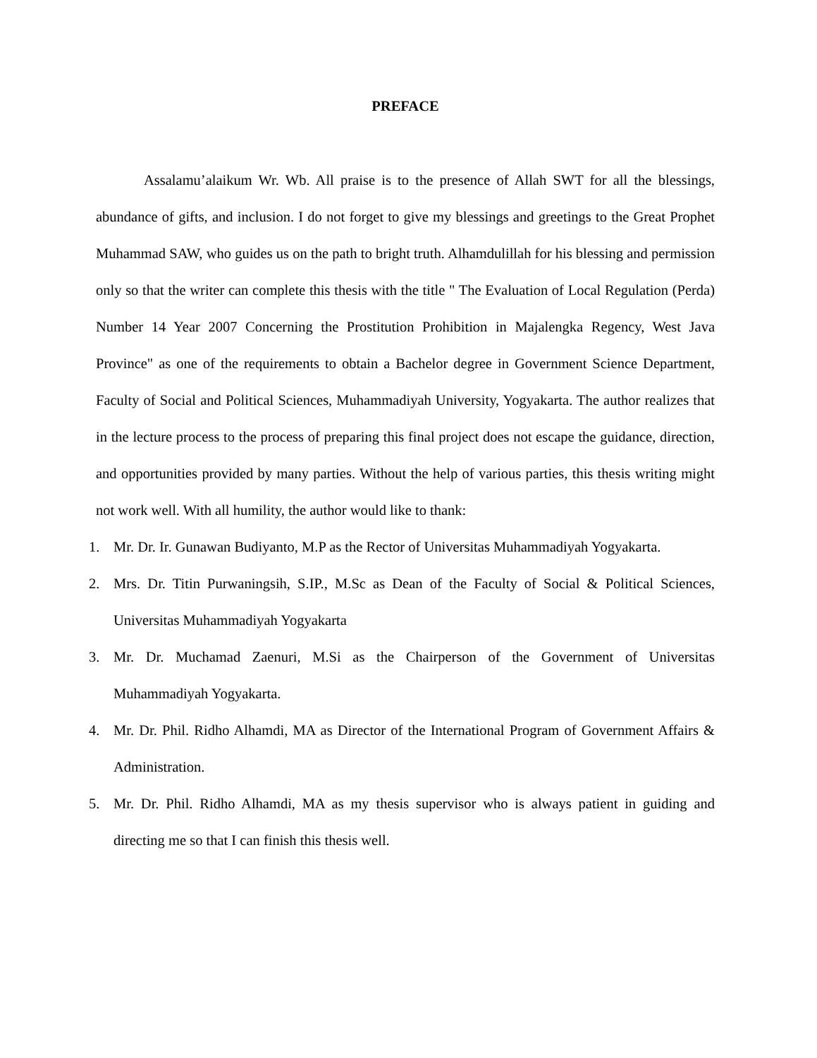PREFACE
Assalamu’alaikum Wr. Wb. All praise is to the presence of Allah SWT for all the blessings, abundance of gifts, and inclusion. I do not forget to give my blessings and greetings to the Great Prophet Muhammad SAW, who guides us on the path to bright truth. Alhamdulillah for his blessing and permission only so that the writer can complete this thesis with the title " The Evaluation of Local Regulation (Perda) Number 14 Year 2007 Concerning the Prostitution Prohibition in Majalengka Regency, West Java Province" as one of the requirements to obtain a Bachelor degree in Government Science Department, Faculty of Social and Political Sciences, Muhammadiyah University, Yogyakarta. The author realizes that in the lecture process to the process of preparing this final project does not escape the guidance, direction, and opportunities provided by many parties. Without the help of various parties, this thesis writing might not work well. With all humility, the author would like to thank:
1. Mr. Dr. Ir. Gunawan Budiyanto, M.P as the Rector of Universitas Muhammadiyah Yogyakarta.
2. Mrs. Dr. Titin Purwaningsih, S.IP., M.Sc as Dean of the Faculty of Social & Political Sciences, Universitas Muhammadiyah Yogyakarta
3. Mr. Dr. Muchamad Zaenuri, M.Si as the Chairperson of the Government of Universitas Muhammadiyah Yogyakarta.
4. Mr. Dr. Phil. Ridho Alhamdi, MA as Director of the International Program of Government Affairs & Administration.
5. Mr. Dr. Phil. Ridho Alhamdi, MA as my thesis supervisor who is always patient in guiding and directing me so that I can finish this thesis well.